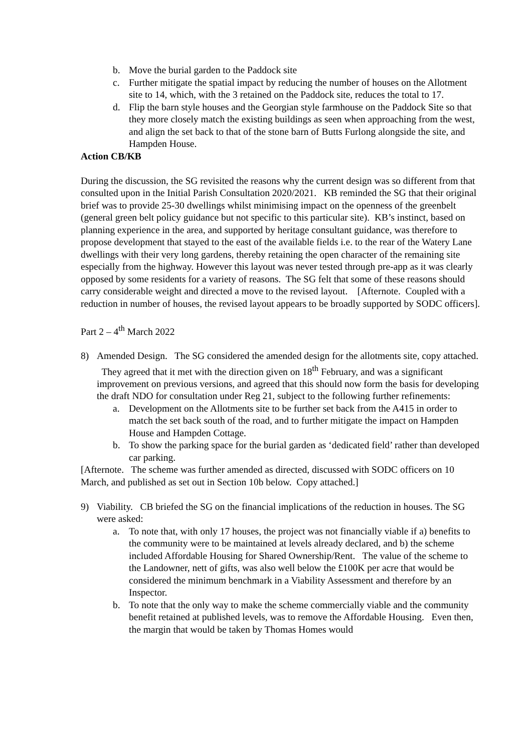b. Move the burial garden to the Paddock site
c. Further mitigate the spatial impact by reducing the number of houses on the Allotment site to 14, which, with the 3 retained on the Paddock site, reduces the total to 17.
d. Flip the barn style houses and the Georgian style farmhouse on the Paddock Site so that they more closely match the existing buildings as seen when approaching from the west, and align the set back to that of the stone barn of Butts Furlong alongside the site, and Hampden House.
Action CB/KB
During the discussion, the SG revisited the reasons why the current design was so different from that consulted upon in the Initial Parish Consultation 2020/2021. KB reminded the SG that their original brief was to provide 25-30 dwellings whilst minimising impact on the openness of the greenbelt (general green belt policy guidance but not specific to this particular site). KB’s instinct, based on planning experience in the area, and supported by heritage consultant guidance, was therefore to propose development that stayed to the east of the available fields i.e. to the rear of the Watery Lane dwellings with their very long gardens, thereby retaining the open character of the remaining site especially from the highway. However this layout was never tested through pre-app as it was clearly opposed by some residents for a variety of reasons. The SG felt that some of these reasons should carry considerable weight and directed a move to the revised layout. [Afternote. Coupled with a reduction in number of houses, the revised layout appears to be broadly supported by SODC officers].
Part 2 – 4<sup>th</sup> March 2022
8) Amended Design. The SG considered the amended design for the allotments site, copy attached. They agreed that it met with the direction given on 18<sup>th</sup> February, and was a significant improvement on previous versions, and agreed that this should now form the basis for developing the draft NDO for consultation under Reg 21, subject to the following further refinements:
a. Development on the Allotments site to be further set back from the A415 in order to match the set back south of the road, and to further mitigate the impact on Hampden House and Hampden Cottage.
b. To show the parking space for the burial garden as ‘dedicated field’ rather than developed car parking.
[Afternote. The scheme was further amended as directed, discussed with SODC officers on 10 March, and published as set out in Section 10b below. Copy attached.]
9) Viability. CB briefed the SG on the financial implications of the reduction in houses. The SG were asked:
a. To note that, with only 17 houses, the project was not financially viable if a) benefits to the community were to be maintained at levels already declared, and b) the scheme included Affordable Housing for Shared Ownership/Rent. The value of the scheme to the Landowner, nett of gifts, was also well below the £100K per acre that would be considered the minimum benchmark in a Viability Assessment and therefore by an Inspector.
b. To note that the only way to make the scheme commercially viable and the community benefit retained at published levels, was to remove the Affordable Housing. Even then, the margin that would be taken by Thomas Homes would